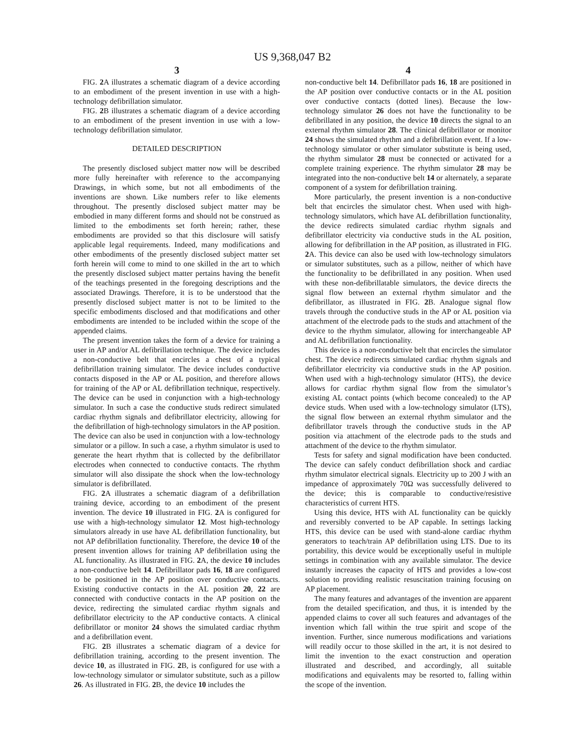US 9,368,047 B2
3
FIG. 2 A illustrates a schematic diagram of a device according to an embodiment of the present invention in use with a high-technology defibrillation simulator.
FIG. 2 B illustrates a schematic diagram of a device according to an embodiment of the present invention in use with a low-technology defibrillation simulator.
DETAILED DESCRIPTION
The presently disclosed subject matter now will be described more fully hereinafter with reference to the accompanying Drawings, in which some, but not all embodiments of the inventions are shown. Like numbers refer to like elements throughout. The presently disclosed subject matter may be embodied in many different forms and should not be construed as limited to the embodiments set forth herein; rather, these embodiments are provided so that this disclosure will satisfy applicable legal requirements. Indeed, many modifications and other embodiments of the presently disclosed subject matter set forth herein will come to mind to one skilled in the art to which the presently disclosed subject matter pertains having the benefit of the teachings presented in the foregoing descriptions and the associated Drawings. Therefore, it is to be understood that the presently disclosed subject matter is not to be limited to the specific embodiments disclosed and that modifications and other embodiments are intended to be included within the scope of the appended claims.
The present invention takes the form of a device for training a user in AP and/or AL defibrillation technique. The device includes a non-conductive belt that encircles a chest of a typical defibrillation training simulator. The device includes conductive contacts disposed in the AP or AL position, and therefore allows for training of the AP or AL defibrillation technique, respectively. The device can be used in conjunction with a high-technology simulator. In such a case the conductive studs redirect simulated cardiac rhythm signals and defibrillator electricity, allowing for the defibrillation of high-technology simulators in the AP position. The device can also be used in conjunction with a low-technology simulator or a pillow. In such a case, a rhythm simulator is used to generate the heart rhythm that is collected by the defibrillator electrodes when connected to conductive contacts. The rhythm simulator will also dissipate the shock when the low-technology simulator is defibrillated.
FIG. 2 A illustrates a schematic diagram of a defibrillation training device, according to an embodiment of the present invention. The device 10 illustrated in FIG. 2 A is configured for use with a high-technology simulator 12. Most high-technology simulators already in use have AL defibrillation functionality, but not AP defibrillation functionality. Therefore, the device 10 of the present invention allows for training AP defibrillation using the AL functionality. As illustrated in FIG. 2 A, the device 10 includes a non-conductive belt 14. Defibrillator pads 16, 18 are configured to be positioned in the AP position over conductive contacts. Existing conductive contacts in the AL position 20, 22 are connected with conductive contacts in the AP position on the device, redirecting the simulated cardiac rhythm signals and defibrillator electricity to the AP conductive contacts. A clinical defibrillator or monitor 24 shows the simulated cardiac rhythm and a defibrillation event.
FIG. 2 B illustrates a schematic diagram of a device for defibrillation training, according to the present invention. The device 10, as illustrated in FIG. 2 B, is configured for use with a low-technology simulator or simulator substitute, such as a pillow 26. As illustrated in FIG. 2 B, the device 10 includes the
4
non-conductive belt 14. Defibrillator pads 16, 18 are positioned in the AP position over conductive contacts or in the AL position over conductive contacts (dotted lines). Because the low-technology simulator 26 does not have the functionality to be defibrillated in any position, the device 10 directs the signal to an external rhythm simulator 28. The clinical defibrillator or monitor 24 shows the simulated rhythm and a defibrillation event. If a low-technology simulator or other simulator substitute is being used, the rhythm simulator 28 must be connected or activated for a complete training experience. The rhythm simulator 28 may be integrated into the non-conductive belt 14 or alternately, a separate component of a system for defibrillation training.
More particularly, the present invention is a non-conductive belt that encircles the simulator chest. When used with high-technology simulators, which have AL defibrillation functionality, the device redirects simulated cardiac rhythm signals and defibrillator electricity via conductive studs in the AL position, allowing for defibrillation in the AP position, as illustrated in FIG. 2 A. This device can also be used with low-technology simulators or simulator substitutes, such as a pillow, neither of which have the functionality to be defibrillated in any position. When used with these non-defibrillatable simulators, the device directs the signal flow between an external rhythm simulator and the defibrillator, as illustrated in FIG. 2 B. Analogue signal flow travels through the conductive studs in the AP or AL position via attachment of the electrode pads to the studs and attachment of the device to the rhythm simulator, allowing for interchangeable AP and AL defibrillation functionality.
This device is a non-conductive belt that encircles the simulator chest. The device redirects simulated cardiac rhythm signals and defibrillator electricity via conductive studs in the AP position. When used with a high-technology simulator (HTS), the device allows for cardiac rhythm signal flow from the simulator’s existing AL contact points (which become concealed) to the AP device studs. When used with a low-technology simulator (LTS), the signal flow between an external rhythm simulator and the defibrillator travels through the conductive studs in the AP position via attachment of the electrode pads to the studs and attachment of the device to the rhythm simulator.
Tests for safety and signal modification have been conducted. The device can safely conduct defibrillation shock and cardiac rhythm simulator electrical signals. Electricity up to 200 J with an impedance of approximately 70Ω was successfully delivered to the device; this is comparable to conductive/resistive characteristics of current HTS.
Using this device, HTS with AL functionality can be quickly and reversibly converted to be AP capable. In settings lacking HTS, this device can be used with stand-alone cardiac rhythm generators to teach/train AP defibrillation using LTS. Due to its portability, this device would be exceptionally useful in multiple settings in combination with any available simulator. The device instantly increases the capacity of HTS and provides a low-cost solution to providing realistic resuscitation training focusing on AP placement.
The many features and advantages of the invention are apparent from the detailed specification, and thus, it is intended by the appended claims to cover all such features and advantages of the invention which fall within the true spirit and scope of the invention. Further, since numerous modifications and variations will readily occur to those skilled in the art, it is not desired to limit the invention to the exact construction and operation illustrated and described, and accordingly, all suitable modifications and equivalents may be resorted to, falling within the scope of the invention.